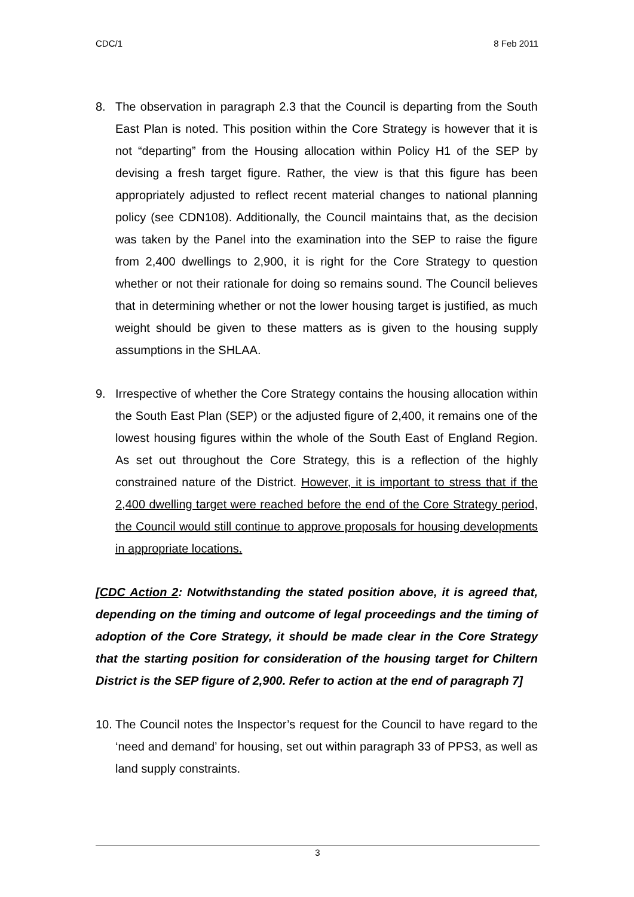CDC/1 8 Feb 2011
8. The observation in paragraph 2.3 that the Council is departing from the South East Plan is noted. This position within the Core Strategy is however that it is not “departing” from the Housing allocation within Policy H1 of the SEP by devising a fresh target figure. Rather, the view is that this figure has been appropriately adjusted to reflect recent material changes to national planning policy (see CDN108). Additionally, the Council maintains that, as the decision was taken by the Panel into the examination into the SEP to raise the figure from 2,400 dwellings to 2,900, it is right for the Core Strategy to question whether or not their rationale for doing so remains sound. The Council believes that in determining whether or not the lower housing target is justified, as much weight should be given to these matters as is given to the housing supply assumptions in the SHLAA.
9. Irrespective of whether the Core Strategy contains the housing allocation within the South East Plan (SEP) or the adjusted figure of 2,400, it remains one of the lowest housing figures within the whole of the South East of England Region. As set out throughout the Core Strategy, this is a reflection of the highly constrained nature of the District. However, it is important to stress that if the 2,400 dwelling target were reached before the end of the Core Strategy period, the Council would still continue to approve proposals for housing developments in appropriate locations.
[CDC Action 2: Notwithstanding the stated position above, it is agreed that, depending on the timing and outcome of legal proceedings and the timing of adoption of the Core Strategy, it should be made clear in the Core Strategy that the starting position for consideration of the housing target for Chiltern District is the SEP figure of 2,900. Refer to action at the end of paragraph 7]
10.
The Council notes the Inspector’s request for the Council to have regard to the ‘need and demand’ for housing, set out within paragraph 33 of PPS3, as well as land supply constraints.
3